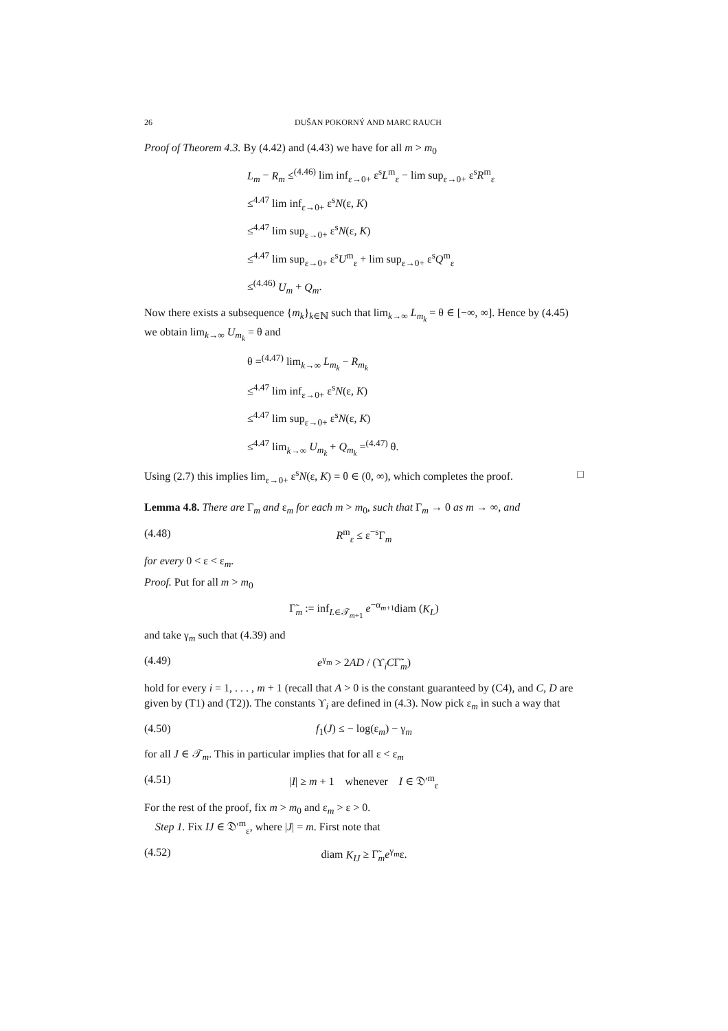26 DUŠAN POKORNÝ AND MARC RAUCH
Proof of Theorem 4.3. By (4.42) and (4.43) we have for all m > m<sub>0</sub>
L<sub>m</sub> − R<sub>m</sub> ≤<sup>(4.46)</sup> lim inf<sub>ε→0+</sub> ε<sup>s</sup>L<sup>m</sup><sub>ε</sub> − lim sup<sub>ε→0+</sub> ε<sup>s</sup>R<sup>m</sup><sub>ε</sub>
≤<sup>4.47</sup> lim inf<sub>ε→0+</sub> ε<sup>s</sup>N(ε, K)
≤<sup>4.47</sup> lim sup<sub>ε→0+</sub> ε<sup>s</sup>N(ε, K)
≤<sup>4.47</sup> lim sup<sub>ε→0+</sub> ε<sup>s</sup>U<sup>m</sup><sub>ε</sub> + lim sup<sub>ε→0+</sub> ε<sup>s</sup>Q<sup>m</sup><sub>ε</sub>
≤<sup>(4.46)</sup> U<sub>m</sub> + Q<sub>m</sub>.
Now there exists a subsequence {m<sub>k</sub>}<sub>k∈ℕ</sub> such that lim<sub>k→∞</sub> L<sub>m<sub>k</sub></sub> = θ ∈ [−∞, ∞]. Hence by (4.45) we obtain lim<sub>k→∞</sub> U<sub>m<sub>k</sub></sub> = θ and
θ =<sup>(4.47)</sup> lim<sub>k→∞</sub> L<sub>m<sub>k</sub></sub> − R<sub>m<sub>k</sub></sub>
≤<sup>4.47</sup> lim inf<sub>ε→0+</sub> ε<sup>s</sup>N(ε, K)
≤<sup>4.47</sup> lim sup<sub>ε→0+</sub> ε<sup>s</sup>N(ε, K)
≤<sup>4.47</sup> lim<sub>k→∞</sub> U<sub>m<sub>k</sub></sub> + Q<sub>m<sub>k</sub></sub> =<sup>(4.47)</sup> θ.
Using (2.7) this implies lim<sub>ε→0+</sub> ε<sup>s</sup>N(ε, K) = θ ∈ (0, ∞), which completes the proof. □
Lemma 4.8. There are Γ<sub>m</sub> and ε<sub>m</sub> for each m > m<sub>0</sub>, such that Γ<sub>m</sub> → 0 as m → ∞, and
(4.48) R<sup>m</sup><sub>ε</sub> ≤ ε<sup>−s</sup>Γ<sub>m</sub>
for every 0 < ε < ε<sub>m</sub>.
Proof. Put for all m > m<sub>0</sub>
Γ̃<sub>m</sub> := inf<sub>L∈𝒯<sub>m+1</sub></sub> e<sup>−α<sub>m+1</sub></sup>diam (K<sub>L</sub>)
and take γ<sub>m</sub> such that (4.39) and
(4.49) e<sup>γ<sub>m</sub></sup> > 2AD / (ϒ<sub>i</sub>CΓ̃<sub>m</sub>)
hold for every i = 1, . . . , m + 1 (recall that A > 0 is the constant guaranteed by (C4), and C, D are given by (T1) and (T2)). The constants ϒ<sub>i</sub> are defined in (4.3). Now pick ε<sub>m</sub> in such a way that
(4.50) f<sub>1</sub>(J) ≤ − log(ε<sub>m</sub>) − γ<sub>m</sub>
for all J ∈ 𝒯<sub>m</sub>. This in particular implies that for all ε < ε<sub>m</sub>
(4.51) |I| ≥ m + 1 whenever I ∈ 𝔇′<sup>m</sup><sub>ε</sub>
For the rest of the proof, fix m > m<sub>0</sub> and ε<sub>m</sub> > ε > 0.
Step 1. Fix IJ ∈ 𝔇′<sup>m</sup><sub>ε</sub>, where |J| = m. First note that
(4.52) diam K<sub>IJ</sub> ≥ Γ̃<sub>m</sub>e<sup>γ<sub>m</sub></sup>ε.